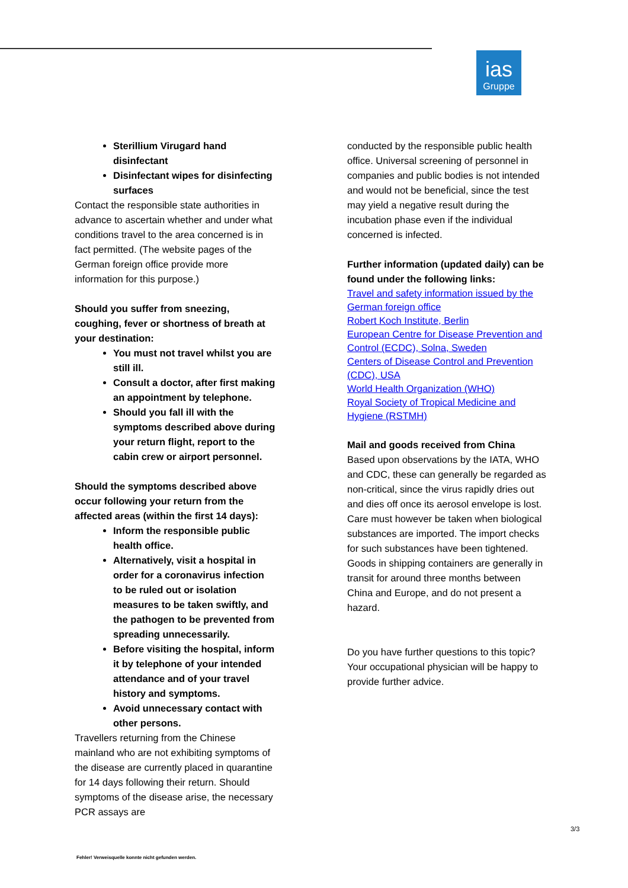ias
Gruppe
Sterillium Virugard hand disinfectant
Disinfectant wipes for disinfecting surfaces
Contact the responsible state authorities in advance to ascertain whether and under what conditions travel to the area concerned is in fact permitted. (The website pages of the German foreign office provide more information for this purpose.)
Should you suffer from sneezing, coughing, fever or shortness of breath at your destination:
You must not travel whilst you are still ill.
Consult a doctor, after first making an appointment by telephone.
Should you fall ill with the symptoms described above during your return flight, report to the cabin crew or airport personnel.
Should the symptoms described above occur following your return from the affected areas (within the first 14 days):
Inform the responsible public health office.
Alternatively, visit a hospital in order for a coronavirus infection to be ruled out or isolation measures to be taken swiftly, and the pathogen to be prevented from spreading unnecessarily.
Before visiting the hospital, inform it by telephone of your intended attendance and of your travel history and symptoms.
Avoid unnecessary contact with other persons.
Travellers returning from the Chinese mainland who are not exhibiting symptoms of the disease are currently placed in quarantine for 14 days following their return. Should symptoms of the disease arise, the necessary PCR assays are
conducted by the responsible public health office. Universal screening of personnel in companies and public bodies is not intended and would not be beneficial, since the test may yield a negative result during the incubation phase even if the individual concerned is infected.
Further information (updated daily) can be found under the following links:
Travel and safety information issued by the German foreign office
Robert Koch Institute, Berlin
European Centre for Disease Prevention and Control (ECDC), Solna, Sweden
Centers of Disease Control and Prevention (CDC), USA
World Health Organization (WHO)
Royal Society of Tropical Medicine and Hygiene (RSTMH)
Mail and goods received from China
Based upon observations by the IATA, WHO and CDC, these can generally be regarded as non-critical, since the virus rapidly dries out and dies off once its aerosol envelope is lost. Care must however be taken when biological substances are imported. The import checks for such substances have been tightened. Goods in shipping containers are generally in transit for around three months between China and Europe, and do not present a hazard.
Do you have further questions to this topic? Your occupational physician will be happy to provide further advice.
3/3
Fehler! Verweisquelle konnte nicht gefunden werden.